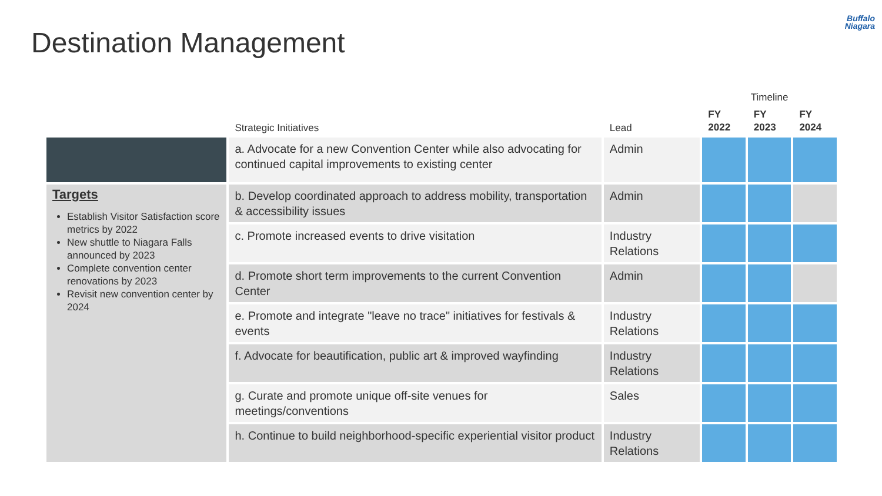Destination Management
Buffalo
Niagara
| | | | Timeline | | |
| --- | --- | --- | --- | --- | --- |
| | Strategic Initiatives | Lead | FY 2022 | FY 2023 | FY 2024 |
| | a. Advocate for a new Convention Center while also advocating for continued capital improvements to existing center | Admin | | | |
| Targets Establish Visitor Satisfaction score metrics by 2022 New shuttle to Niagara Falls announced by 2023 Complete convention center renovations by 2023 Revisit new convention center by 2024 | b. Develop coordinated approach to address mobility, transportation & accessibility issues | Admin | | | |
| | c. Promote increased events to drive visitation | Industry Relations | | | |
| | d. Promote short term improvements to the current Convention Center | Admin | | | |
| | e. Promote and integrate "leave no trace" initiatives for festivals & events | Industry Relations | | | |
| | f. Advocate for beautification, public art & improved wayfinding | Industry Relations | | | |
| | g. Curate and promote unique off-site venues for meetings/conventions | Sales | | | |
| | h. Continue to build neighborhood-specific experiential visitor product | Industry Relations | | | |